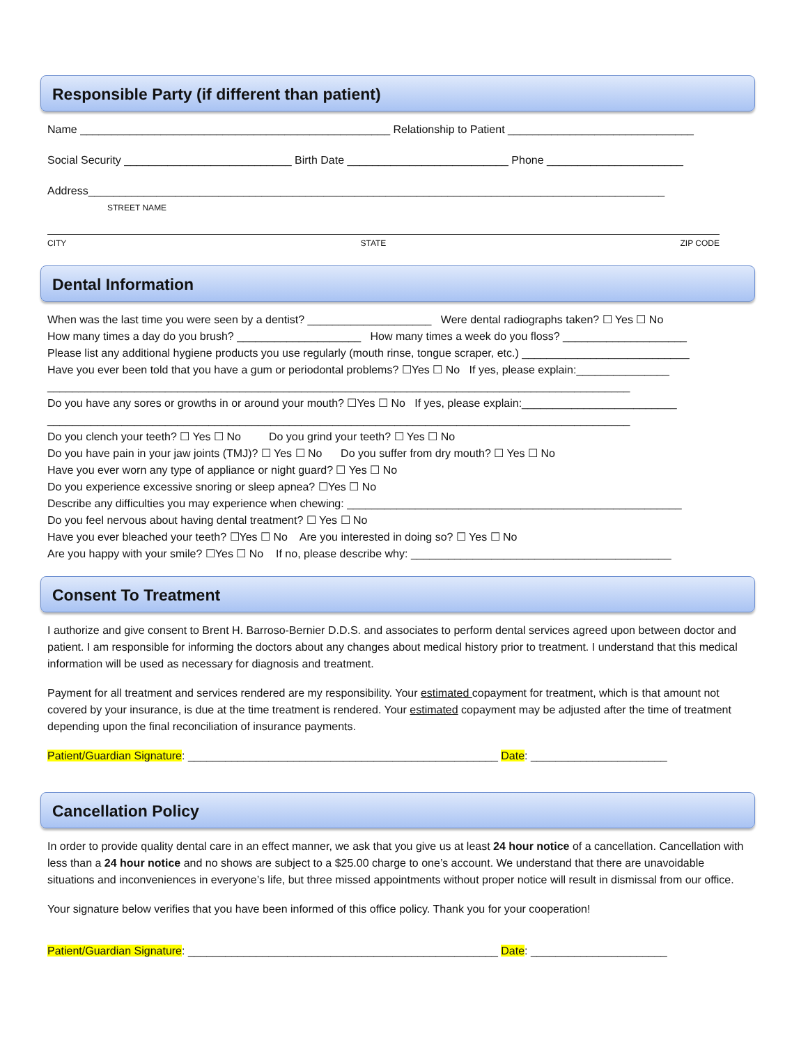Responsible Party (if different than patient)
Name __________________________________________________ Relationship to Patient ______________________________
Social Security ___________________________ Birth Date __________________________ Phone ______________________
Address_____________________________________________________________________________________________
STREET NAME
CITY STATE ZIP CODE
Dental Information
When was the last time you were seen by a dentist? ____________________ Were dental radiographs taken? ☐ Yes ☐ No
How many times a day do you brush? ____________________ How many times a week do you floss? ____________________
Please list any additional hygiene products you use regularly (mouth rinse, tongue scraper, etc.) ___________________________
Have you ever been told that you have a gum or periodontal problems? ☐Yes ☐ No If yes, please explain:_______________
______________________________________________________________________________________________
Do you have any sores or growths in or around your mouth? ☐Yes ☐ No If yes, please explain:_________________________
______________________________________________________________________________________________
Do you clench your teeth? ☐ Yes ☐ No Do you grind your teeth? ☐ Yes ☐ No
Do you have pain in your jaw joints (TMJ)? ☐ Yes ☐ No Do you suffer from dry mouth? ☐ Yes ☐ No
Have you ever worn any type of appliance or night guard? ☐ Yes ☐ No
Do you experience excessive snoring or sleep apnea? ☐Yes ☐ No
Describe any difficulties you may experience when chewing: ______________________________________________________
Do you feel nervous about having dental treatment? ☐ Yes ☐ No
Have you ever bleached your teeth? ☐Yes ☐ No Are you interested in doing so? ☐ Yes ☐ No
Are you happy with your smile? ☐Yes ☐ No If no, please describe why: __________________________________________
Consent To Treatment
I authorize and give consent to Brent H. Barroso-Bernier D.D.S. and associates to perform dental services agreed upon between doctor and patient. I am responsible for informing the doctors about any changes about medical history prior to treatment. I understand that this medical information will be used as necessary for diagnosis and treatment.
Payment for all treatment and services rendered are my responsibility. Your estimated copayment for treatment, which is that amount not covered by your insurance, is due at the time treatment is rendered. Your estimated copayment may be adjusted after the time of treatment depending upon the final reconciliation of insurance payments.
Patient/Guardian Signature: __________________________________________________ Date: ______________________
Cancellation Policy
In order to provide quality dental care in an effect manner, we ask that you give us at least 24 hour notice of a cancellation. Cancellation with less than a 24 hour notice and no shows are subject to a $25.00 charge to one’s account. We understand that there are unavoidable situations and inconveniences in everyone’s life, but three missed appointments without proper notice will result in dismissal from our office.
Your signature below verifies that you have been informed of this office policy. Thank you for your cooperation!
Patient/Guardian Signature: __________________________________________________ Date: ______________________